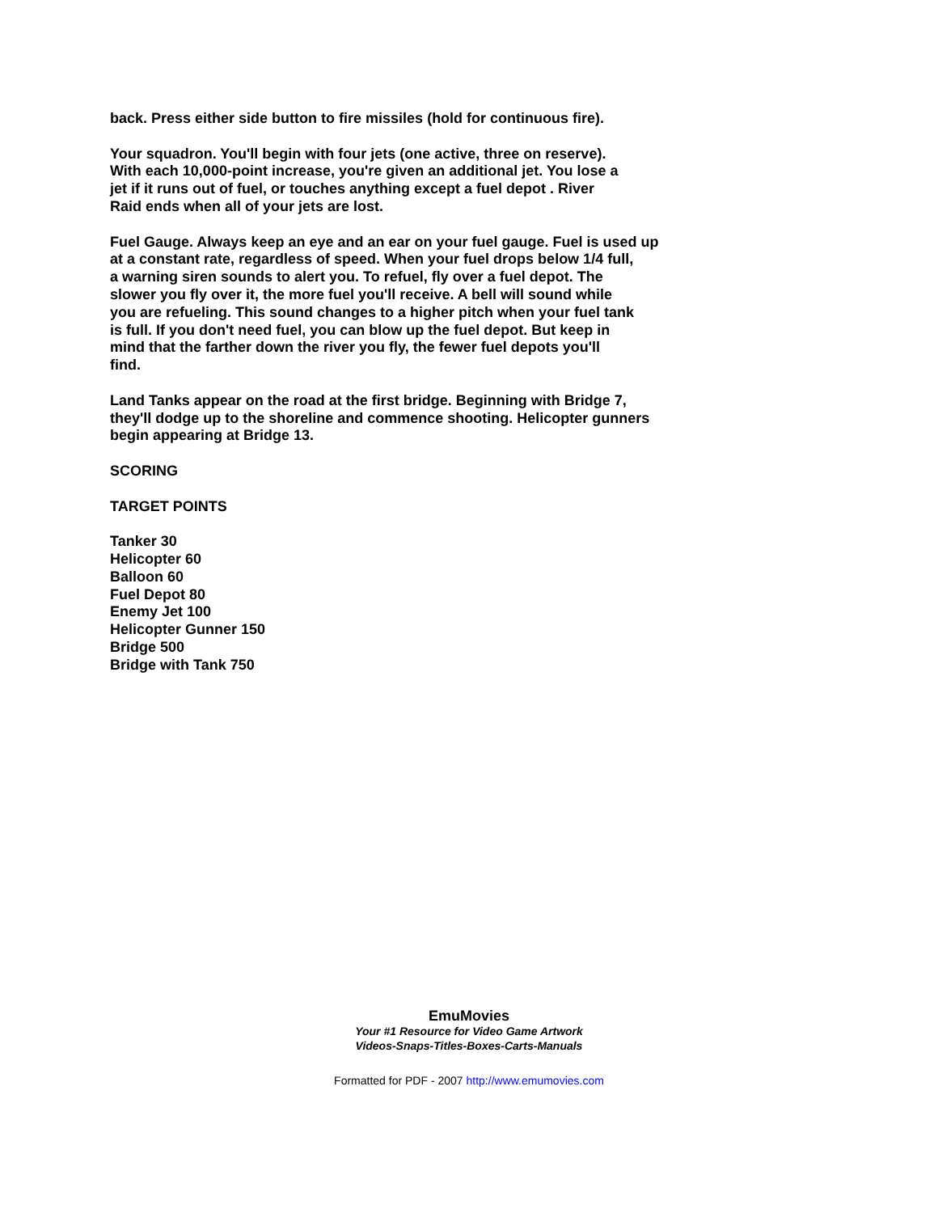back. Press either side button to fire missiles (hold for continuous fire).
Your squadron. You'll begin with four jets (one active, three on reserve).
With each 10,000-point increase, you're given an additional jet. You lose a
jet if it runs out of fuel, or touches anything except a fuel depot . River
Raid ends when all of your jets are lost.
Fuel Gauge. Always keep an eye and an ear on your fuel gauge. Fuel is used up
at a constant rate, regardless of speed. When your fuel drops below 1/4 full,
a warning siren sounds to alert you. To refuel, fly over a fuel depot. The
slower you fly over it, the more fuel you'll receive. A bell will sound while
you are refueling. This sound changes to a higher pitch when your fuel tank
is full. If you don't need fuel, you can blow up the fuel depot. But keep in
mind that the farther down the river you fly, the fewer fuel depots you'll
find.
Land Tanks appear on the road at the first bridge. Beginning with Bridge 7,
they'll dodge up to the shoreline and commence shooting. Helicopter gunners
begin appearing at Bridge 13.
SCORING
TARGET POINTS
Tanker 30
Helicopter 60
Balloon 60
Fuel Depot 80
Enemy Jet 100
Helicopter Gunner 150
Bridge 500
Bridge with Tank 750
EmuMovies
Your #1 Resource for Video Game Artwork
Videos-Snaps-Titles-Boxes-Carts-Manuals
Formatted for PDF - 2007 http://www.emumovies.com